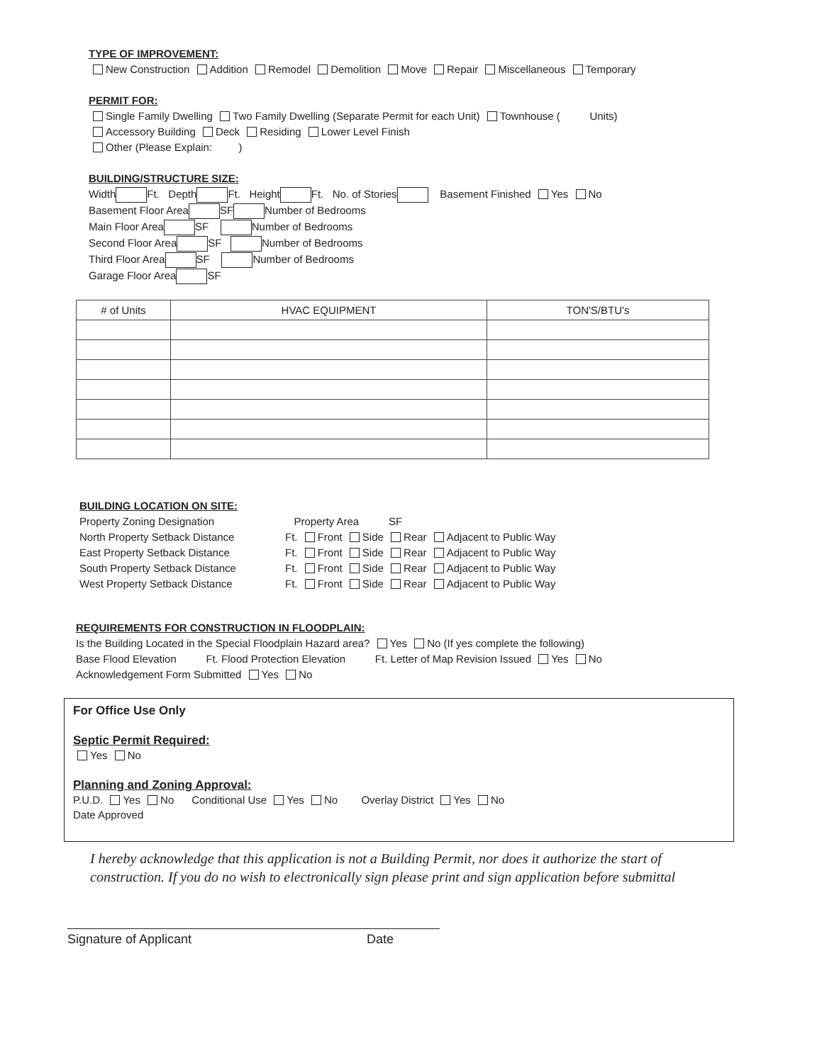TYPE OF IMPROVEMENT:
New Construction Addition Remodel Demolition Move Repair Miscellaneous Temporary
PERMIT FOR:
Single Family Dwelling Two Family Dwelling (Separate Permit for each Unit) Townhouse ( Units)
Accessory Building Deck Residing Lower Level Finish
Other (Please Explain: )
BUILDING/STRUCTURE SIZE:
Width Ft. Depth Ft. Height Ft. No. of Stories Basement Finished Yes No
Basement Floor Area SF Number of Bedrooms
Main Floor Area SF Number of Bedrooms
Second Floor Area SF Number of Bedrooms
Third Floor Area SF Number of Bedrooms
Garage Floor Area SF
| # of Units | HVAC EQUIPMENT | TON'S/BTU's |
| --- | --- | --- |
BUILDING LOCATION ON SITE:
Property Zoning Designation
Property Area SF
North Property Setback Distance
Ft. Front Side Rear Adjacent to Public Way
East Property Setback Distance
Ft. Front Side Rear Adjacent to Public Way
South Property Setback Distance
Ft. Front Side Rear Adjacent to Public Way
West Property Setback Distance
Ft. Front Side Rear Adjacent to Public Way
REQUIREMENTS FOR CONSTRUCTION IN FLOODPLAIN:
Is the Building Located in the Special Floodplain Hazard area? Yes No (If yes complete the following)
Base Flood Elevation Ft. Flood Protection Elevation Ft. Letter of Map Revision Issued Yes No
Acknowledgement Form Submitted Yes No
For Office Use Only
Septic Permit Required:
Yes No
Planning and Zoning Approval:
P.U.D. Yes No Conditional Use Yes No Overlay District Yes No
Date Approved
I hereby acknowledge that this application is not a Building Permit, nor does it authorize the start of construction. If you do no wish to electronically sign please print and sign application before submittal
Signature of Applicant Date